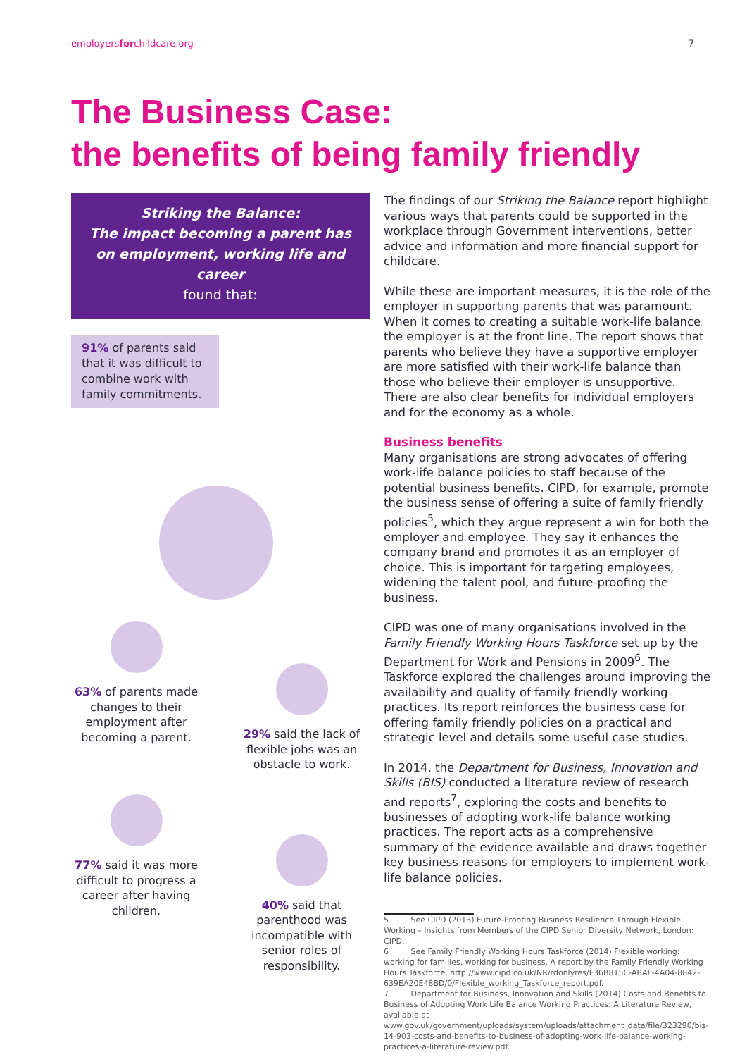employersforchildcare.org 7
The Business Case:
the benefits of being family friendly
Striking the Balance:
The impact becoming a parent has on employment, working life and career
found that:
91% of parents said that it was difficult to combine work with family commitments.
63% of parents made changes to their employment after becoming a parent.
77% said it was more difficult to progress a career after having children.
29% said the lack of flexible jobs was an obstacle to work.
40% said that parenthood was incompatible with senior roles of responsibility.
The findings of our Striking the Balance report highlight various ways that parents could be supported in the workplace through Government interventions, better advice and information and more financial support for childcare.
While these are important measures, it is the role of the employer in supporting parents that was paramount. When it comes to creating a suitable work-life balance the employer is at the front line. The report shows that parents who believe they have a supportive employer are more satisfied with their work-life balance than those who believe their employer is unsupportive. There are also clear benefits for individual employers and for the economy as a whole.
Business benefits
Many organisations are strong advocates of offering work-life balance policies to staff because of the potential business benefits. CIPD, for example, promote the business sense of offering a suite of family friendly policies<sup>5</sup>, which they argue represent a win for both the employer and employee. They say it enhances the company brand and promotes it as an employer of choice. This is important for targeting employees, widening the talent pool, and future-proofing the business.
CIPD was one of many organisations involved in the Family Friendly Working Hours Taskforce set up by the Department for Work and Pensions in 2009<sup>6</sup>. The Taskforce explored the challenges around improving the availability and quality of family friendly working practices. Its report reinforces the business case for offering family friendly policies on a practical and strategic level and details some useful case studies.
In 2014, the Department for Business, Innovation and Skills (BIS) conducted a literature review of research and reports<sup>7</sup>, exploring the costs and benefits to businesses of adopting work-life balance working practices. The report acts as a comprehensive summary of the evidence available and draws together key business reasons for employers to implement work-life balance policies.
5 See CIPD (2013) Future-Proofing Business Resilience Through Flexible Working – Insights from Members of the CIPD Senior Diversity Network, London: CIPD.
6 See Family Friendly Working Hours Taskforce (2014) Flexible working: working for families, working for business. A report by the Family Friendly Working Hours Taskforce, http://www.cipd.co.uk/NR/rdonlyres/F36B815C-ABAF-4A04-8842-639EA20E48BD/0/Flexible_working_Taskforce_report.pdf.
7 Department for Business, Innovation and Skills (2014) Costs and Benefits to Business of Adopting Work Life Balance Working Practices: A Literature Review, available at www.gov.uk/government/uploads/system/uploads/attachment_data/file/323290/bis-14-903-costs-and-benefits-to-business-of-adopting-work-life-balance-working-practices-a-literature-review.pdf.